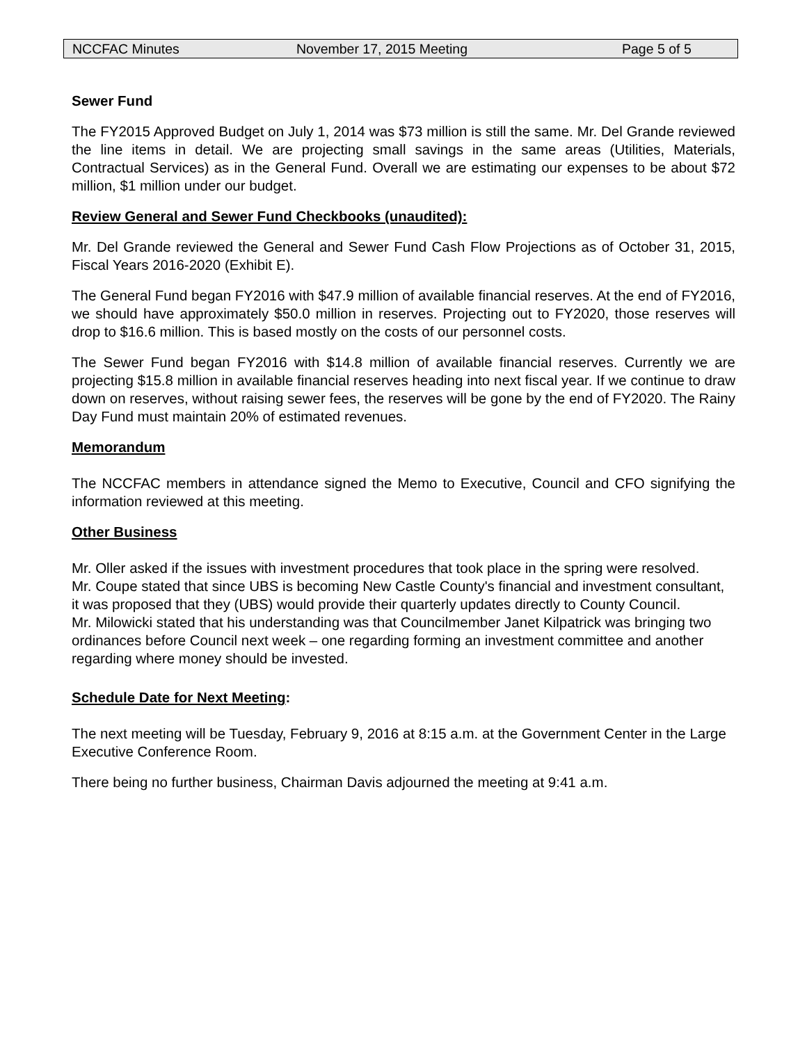NCCFAC Minutes November 17, 2015 Meeting Page 5 of 5
Sewer Fund
The FY2015 Approved Budget on July 1, 2014 was $73 million is still the same. Mr. Del Grande reviewed the line items in detail. We are projecting small savings in the same areas (Utilities, Materials, Contractual Services) as in the General Fund. Overall we are estimating our expenses to be about $72 million, $1 million under our budget.
Review General and Sewer Fund Checkbooks (unaudited):
Mr. Del Grande reviewed the General and Sewer Fund Cash Flow Projections as of October 31, 2015, Fiscal Years 2016-2020 (Exhibit E).
The General Fund began FY2016 with $47.9 million of available financial reserves. At the end of FY2016, we should have approximately $50.0 million in reserves. Projecting out to FY2020, those reserves will drop to $16.6 million. This is based mostly on the costs of our personnel costs.
The Sewer Fund began FY2016 with $14.8 million of available financial reserves. Currently we are projecting $15.8 million in available financial reserves heading into next fiscal year. If we continue to draw down on reserves, without raising sewer fees, the reserves will be gone by the end of FY2020. The Rainy Day Fund must maintain 20% of estimated revenues.
Memorandum
The NCCFAC members in attendance signed the Memo to Executive, Council and CFO signifying the information reviewed at this meeting.
Other Business
Mr. Oller asked if the issues with investment procedures that took place in the spring were resolved.
Mr. Coupe stated that since UBS is becoming New Castle County's financial and investment consultant, it was proposed that they (UBS) would provide their quarterly updates directly to County Council.
Mr. Milowicki stated that his understanding was that Councilmember Janet Kilpatrick was bringing two ordinances before Council next week – one regarding forming an investment committee and another regarding where money should be invested.
Schedule Date for Next Meeting:
The next meeting will be Tuesday, February 9, 2016 at 8:15 a.m. at the Government Center in the Large Executive Conference Room.
There being no further business, Chairman Davis adjourned the meeting at 9:41 a.m.